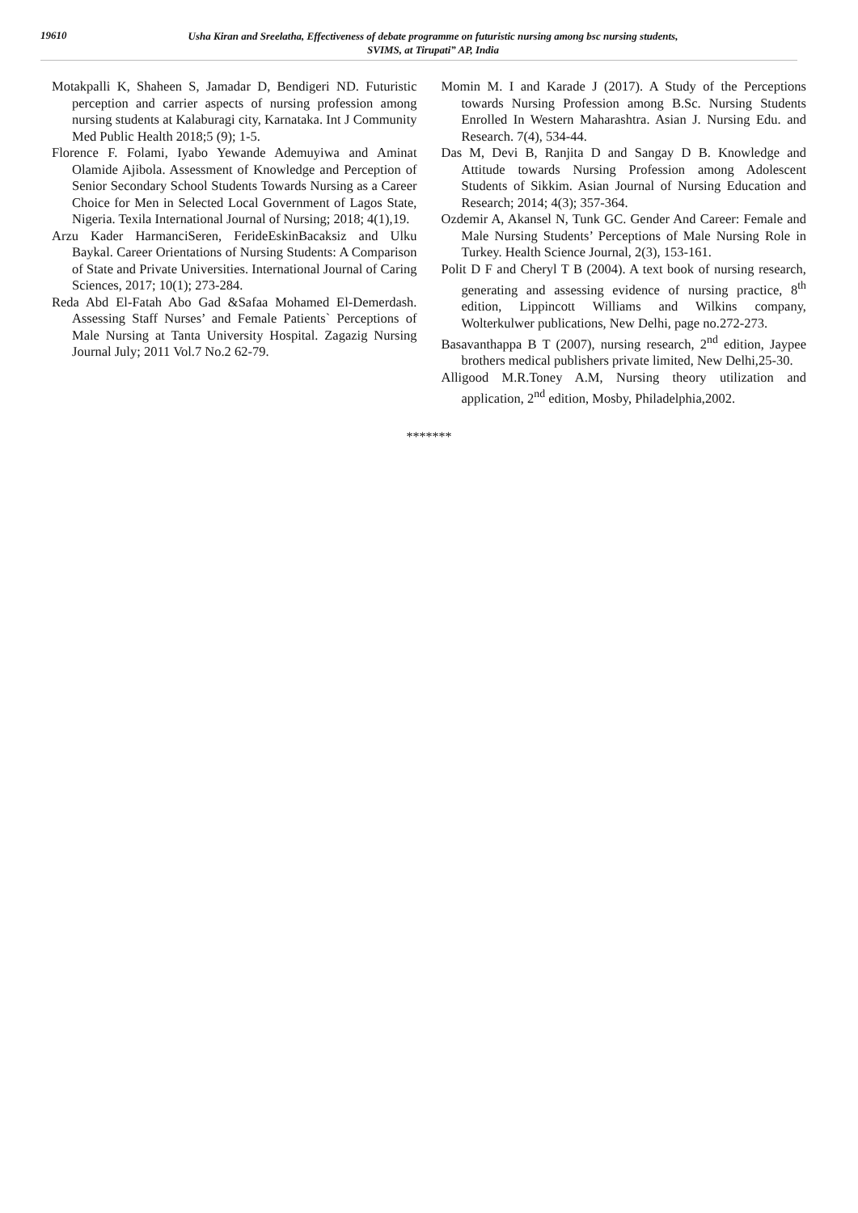19610
Usha Kiran and Sreelatha, Effectiveness of debate programme on futuristic nursing among bsc nursing students,
SVIMS, at Tirupati” AP, India
Motakpalli K, Shaheen S, Jamadar D, Bendigeri ND. Futuristic perception and carrier aspects of nursing profession among nursing students at Kalaburagi city, Karnataka. Int J Community Med Public Health 2018;5 (9); 1-5.
Florence F. Folami, Iyabo Yewande Ademuyiwa and Aminat Olamide Ajibola. Assessment of Knowledge and Perception of Senior Secondary School Students Towards Nursing as a Career Choice for Men in Selected Local Government of Lagos State, Nigeria. Texila International Journal of Nursing; 2018; 4(1),19.
Arzu Kader HarmanciSeren, FerideEskinBacaksiz and Ulku Baykal. Career Orientations of Nursing Students: A Comparison of State and Private Universities. International Journal of Caring Sciences, 2017; 10(1); 273-284.
Reda Abd El-Fatah Abo Gad &Safaa Mohamed El-Demerdash. Assessing Staff Nurses’ and Female Patients` Perceptions of Male Nursing at Tanta University Hospital. Zagazig Nursing Journal July; 2011 Vol.7 No.2 62-79.
Momin M. I and Karade J (2017). A Study of the Perceptions towards Nursing Profession among B.Sc. Nursing Students Enrolled In Western Maharashtra. Asian J. Nursing Edu. and Research. 7(4), 534-44.
Das M, Devi B, Ranjita D and Sangay D B. Knowledge and Attitude towards Nursing Profession among Adolescent Students of Sikkim. Asian Journal of Nursing Education and Research; 2014; 4(3); 357-364.
Ozdemir A, Akansel N, Tunk GC. Gender And Career: Female and Male Nursing Students’ Perceptions of Male Nursing Role in Turkey. Health Science Journal, 2(3), 153-161.
Polit D F and Cheryl T B (2004). A text book of nursing research, generating and assessing evidence of nursing practice, 8<sup>th</sup> edition, Lippincott Williams and Wilkins company, Wolterkulwer publications, New Delhi, page no.272-273.
Basavanthappa B T (2007), nursing research, 2<sup>nd</sup> edition, Jaypee brothers medical publishers private limited, New Delhi,25-30.
Alligood M.R.Toney A.M, Nursing theory utilization and application, 2<sup>nd</sup> edition, Mosby, Philadelphia,2002.
*******